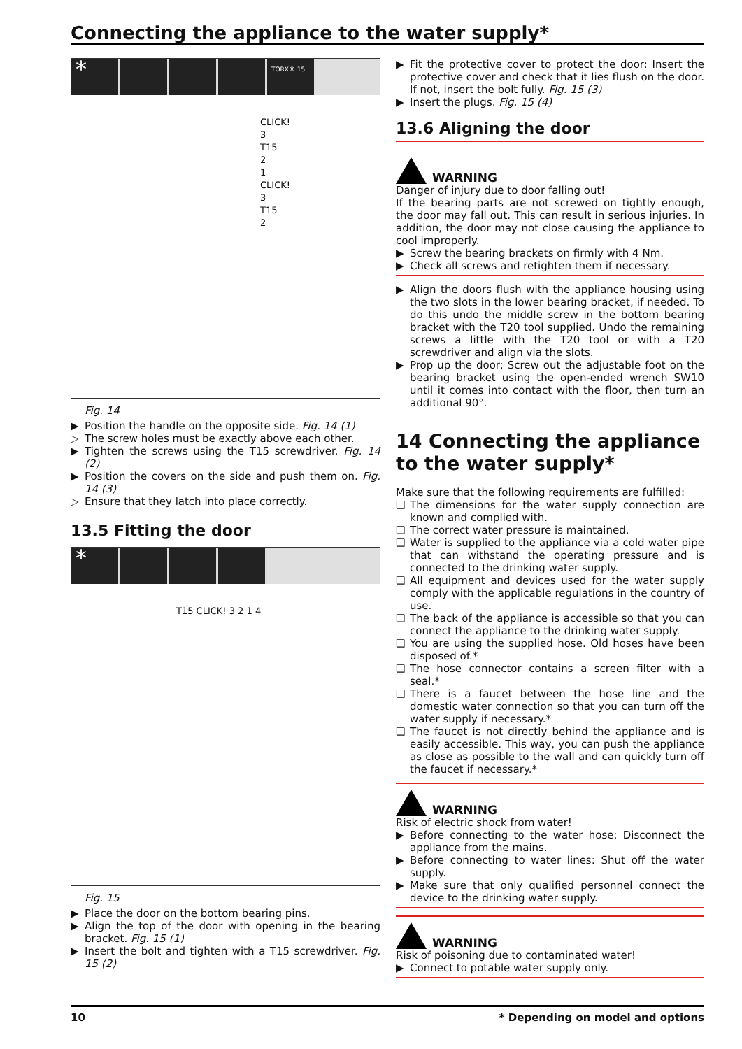Connecting the appliance to the water supply*
* TORX® 15
CLICK! 3 T15 2 1 CLICK! 3 T15 2
Fig. 14
▶ Position the handle on the opposite side. Fig. 14 (1)
▷ The screw holes must be exactly above each other.
▶ Tighten the screws using the T15 screwdriver. Fig. 14 (2)
▶ Position the covers on the side and push them on. Fig. 14 (3)
▷ Ensure that they latch into place correctly.
13.5 Fitting the door
*
T15 CLICK! 3 2 1 4
Fig. 15
▶ Place the door on the bottom bearing pins.
▶ Align the top of the door with opening in the bearing bracket. Fig. 15 (1)
▶ Insert the bolt and tighten with a T15 screwdriver. Fig. 15 (2)
▶ Fit the protective cover to protect the door: Insert the protective cover and check that it lies flush on the door. If not, insert the bolt fully. Fig. 15 (3)
▶ Insert the plugs. Fig. 15 (4)
13.6 Aligning the door
WARNING
Danger of injury due to door falling out!
If the bearing parts are not screwed on tightly enough, the door may fall out. This can result in serious injuries. In addition, the door may not close causing the appliance to cool improperly.
▶ Screw the bearing brackets on firmly with 4 Nm.
▶ Check all screws and retighten them if necessary.
▶ Align the doors flush with the appliance housing using the two slots in the lower bearing bracket, if needed. To do this undo the middle screw in the bottom bearing bracket with the T20 tool supplied. Undo the remaining screws a little with the T20 tool or with a T20 screwdriver and align via the slots.
▶ Prop up the door: Screw out the adjustable foot on the bearing bracket using the open-ended wrench SW10 until it comes into contact with the floor, then turn an additional 90°.
14 Connecting the appliance to the water supply*
Make sure that the following requirements are fulfilled:
❑ The dimensions for the water supply connection are known and complied with.
❑ The correct water pressure is maintained.
❑ Water is supplied to the appliance via a cold water pipe that can withstand the operating pressure and is connected to the drinking water supply.
❑ All equipment and devices used for the water supply comply with the applicable regulations in the country of use.
❑ The back of the appliance is accessible so that you can connect the appliance to the drinking water supply.
❑ You are using the supplied hose. Old hoses have been disposed of.*
❑ The hose connector contains a screen filter with a seal.*
❑ There is a faucet between the hose line and the domestic water connection so that you can turn off the water supply if necessary.*
❑ The faucet is not directly behind the appliance and is easily accessible. This way, you can push the appliance as close as possible to the wall and can quickly turn off the faucet if necessary.*
WARNING
Risk of electric shock from water!
▶ Before connecting to the water hose: Disconnect the appliance from the mains.
▶ Before connecting to water lines: Shut off the water supply.
▶ Make sure that only qualified personnel connect the device to the drinking water supply.
WARNING
Risk of poisoning due to contaminated water!
▶ Connect to potable water supply only.
10 * Depending on model and options